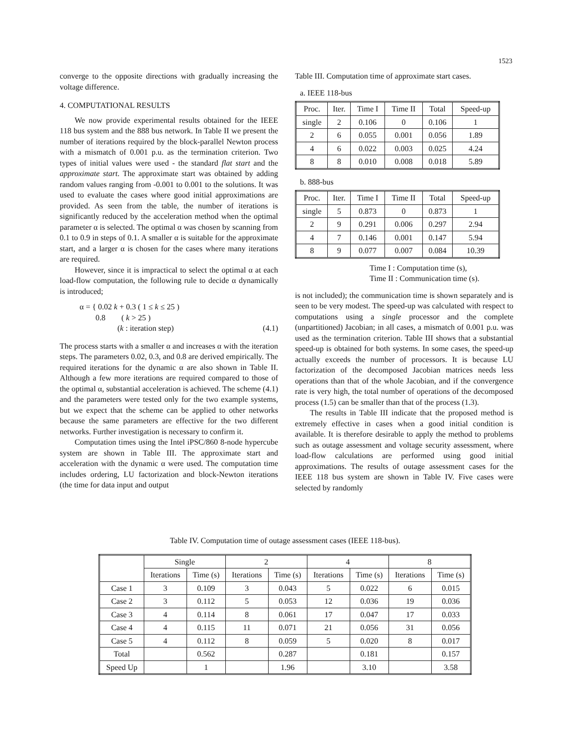1523
converge to the opposite directions with gradually increasing the voltage difference.
4. COMPUTATIONAL RESULTS
We now provide experimental results obtained for the IEEE 118 bus system and the 888 bus network. In Table II we present the number of iterations required by the block-parallel Newton process with a mismatch of 0.001 p.u. as the termination criterion. Two types of initial values were used - the standard flat start and the approximate start. The approximate start was obtained by adding random values ranging from -0.001 to 0.001 to the solutions. It was used to evaluate the cases where good initial approximations are provided. As seen from the table, the number of iterations is significantly reduced by the acceleration method when the optimal parameter α is selected. The optimal α was chosen by scanning from 0.1 to 0.9 in steps of 0.1. A smaller α is suitable for the approximate start, and a larger α is chosen for the cases where many iterations are required.
However, since it is impractical to select the optimal α at each load-flow computation, the following rule to decide α dynamically is introduced;
α = { 0.02 k + 0.3 ( 1 ≤ k ≤ 25 )
0.8 ( k > 25 )
(k : iteration step)
(4.1)
The process starts with a smaller α and increases α with the iteration steps. The parameters 0.02, 0.3, and 0.8 are derived empirically. The required iterations for the dynamic α are also shown in Table II. Although a few more iterations are required compared to those of the optimal α, substantial acceleration is achieved. The scheme (4.1) and the parameters were tested only for the two example systems, but we expect that the scheme can be applied to other networks because the same parameters are effective for the two different networks. Further investigation is necessary to confirm it.
Computation times using the Intel iPSC/860 8-node hypercube system are shown in Table III. The approximate start and acceleration with the dynamic α were used. The computation time includes ordering, LU factorization and block-Newton iterations (the time for data input and output
Table III. Computation time of approximate start cases.
a. IEEE 118-bus
| Proc. | Iter. | Time I | Time II | Total | Speed-up |
| --- | --- | --- | --- | --- | --- |
| single | 2 | 0.106 | 0 | 0.106 | 1 |
| 2 | 6 | 0.055 | 0.001 | 0.056 | 1.89 |
| 4 | 6 | 0.022 | 0.003 | 0.025 | 4.24 |
| 8 | 8 | 0.010 | 0.008 | 0.018 | 5.89 |
b. 888-bus
| Proc. | Iter. | Time I | Time II | Total | Speed-up |
| --- | --- | --- | --- | --- | --- |
| single | 5 | 0.873 | 0 | 0.873 | 1 |
| 2 | 9 | 0.291 | 0.006 | 0.297 | 2.94 |
| 4 | 7 | 0.146 | 0.001 | 0.147 | 5.94 |
| 8 | 9 | 0.077 | 0.007 | 0.084 | 10.39 |
Time I : Computation time (s),
Time II : Communication time (s).
is not included); the communication time is shown separately and is seen to be very modest. The speed-up was calculated with respect to computations using a single processor and the complete (unpartitioned) Jacobian; in all cases, a mismatch of 0.001 p.u. was used as the termination criterion. Table III shows that a substantial speed-up is obtained for both systems. In some cases, the speed-up actually exceeds the number of processors. It is because LU factorization of the decomposed Jacobian matrices needs less operations than that of the whole Jacobian, and if the convergence rate is very high, the total number of operations of the decomposed process (1.5) can be smaller than that of the process (1.3).
The results in Table III indicate that the proposed method is extremely effective in cases when a good initial condition is available. It is therefore desirable to apply the method to problems such as outage assessment and voltage security assessment, where load-flow calculations are performed using good initial approximations. The results of outage assessment cases for the IEEE 118 bus system are shown in Table IV. Five cases were selected by randomly
Table IV. Computation time of outage assessment cases (IEEE 118-bus).
| | Single | | 2 | | 4 | | 8 | |
| --- | --- | --- | --- | --- | --- | --- | --- | --- |
| | Iterations | Time (s) | Iterations | Time (s) | Iterations | Time (s) | Iterations | Time (s) |
| Case 1 | 3 | 0.109 | 3 | 0.043 | 5 | 0.022 | 6 | 0.015 |
| Case 2 | 3 | 0.112 | 5 | 0.053 | 12 | 0.036 | 19 | 0.036 |
| Case 3 | 4 | 0.114 | 8 | 0.061 | 17 | 0.047 | 17 | 0.033 |
| Case 4 | 4 | 0.115 | 11 | 0.071 | 21 | 0.056 | 31 | 0.056 |
| Case 5 | 4 | 0.112 | 8 | 0.059 | 5 | 0.020 | 8 | 0.017 |
| Total | | 0.562 | | 0.287 | | 0.181 | | 0.157 |
| Speed Up | | 1 | | 1.96 | | 3.10 | | 3.58 |